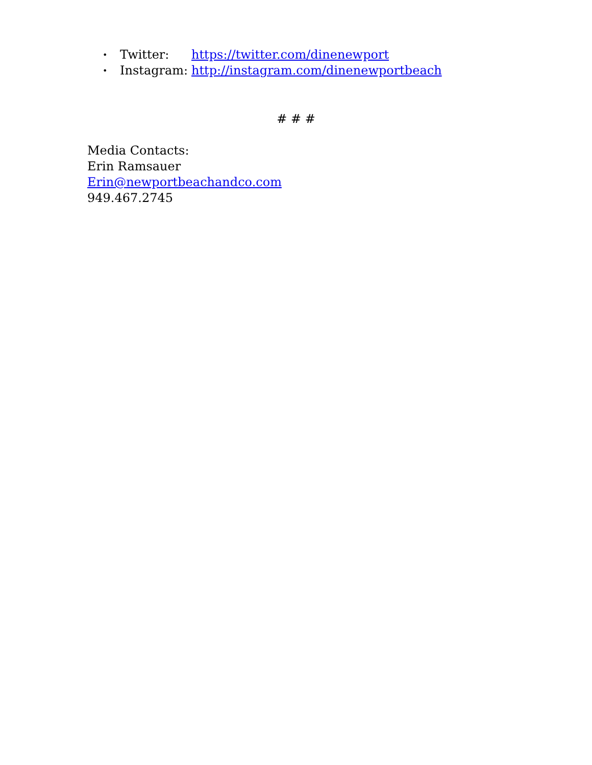• Twitter: https://twitter.com/dinenewport
• Instagram: http://instagram.com/dinenewportbeach
# # #
Media Contacts:
Erin Ramsauer
Erin@newportbeachandco.com
949.467.2745